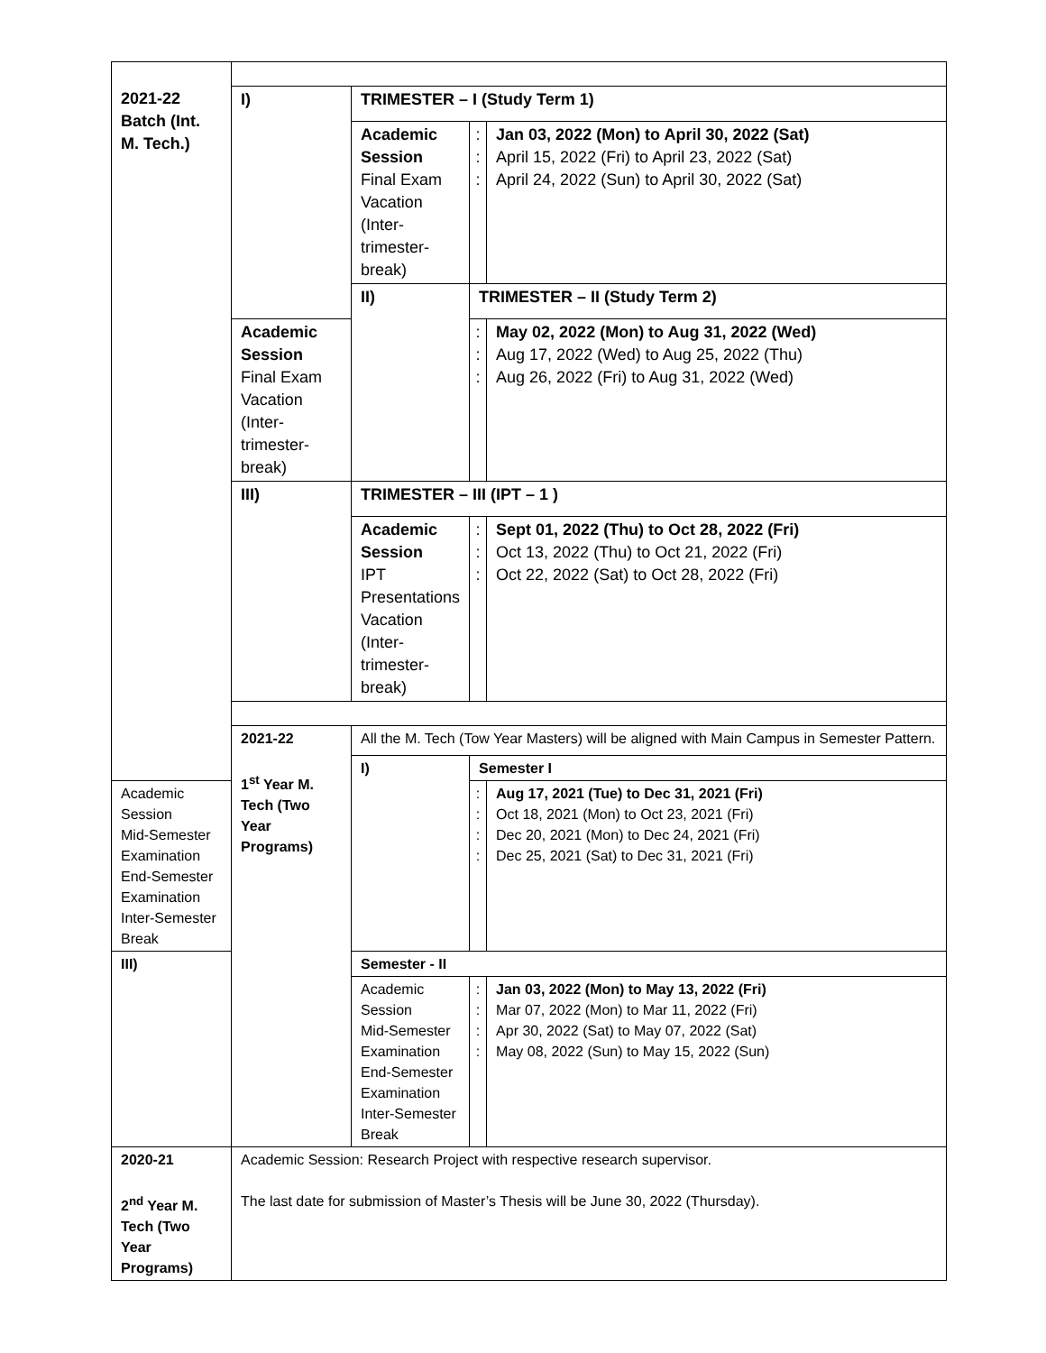| 2021-22 Batch (Int. M. Tech.) | I) | TRIMESTER – I (Study Term 1) | | |
| | | Academic Session Final Exam Vacation (Inter-trimester-break) | : : : | Jan 03, 2022 (Mon) to April 30, 2022 (Sat) April 15, 2022 (Fri) to April 23, 2022 (Sat) April 24, 2022 (Sun) to April 30, 2022 (Sat) |
| | | II) | TRIMESTER – II (Study Term 2) | |
| | Academic Session Final Exam Vacation (Inter-trimester-break) | | : : : | May 02, 2022 (Mon) to Aug 31, 2022 (Wed) Aug 17, 2022 (Wed) to Aug 25, 2022 (Thu) Aug 26, 2022 (Fri) to Aug 31, 2022 (Wed) |
| | III) | TRIMESTER – III (IPT – 1 ) | | |
| | | Academic Session IPT Presentations Vacation (Inter-trimester-break) | : : : | Sept 01, 2022 (Thu) to Oct 28, 2022 (Fri) Oct 13, 2022 (Thu) to Oct 21, 2022 (Fri) Oct 22, 2022 (Sat) to Oct 28, 2022 (Fri) |
| | 2021-22 1<sup>st</sup> Year M. Tech (Two Year Programs) | All the M. Tech (Tow Year Masters) will be aligned with Main Campus in Semester Pattern. | | |
| | | I) | Semester I | |
| Academic Session Mid-Semester Examination End-Semester Examination Inter-Semester Break | | | : : : : | Aug 17, 2021 (Tue) to Dec 31, 2021 (Fri) Oct 18, 2021 (Mon) to Oct 23, 2021 (Fri) Dec 20, 2021 (Mon) to Dec 24, 2021 (Fri) Dec 25, 2021 (Sat) to Dec 31, 2021 (Fri) |
| III) | | Semester - II | | |
| | | Academic Session Mid-Semester Examination End-Semester Examination Inter-Semester Break | : : : : | Jan 03, 2022 (Mon) to May 13, 2022 (Fri) Mar 07, 2022 (Mon) to Mar 11, 2022 (Fri) Apr 30, 2022 (Sat) to May 07, 2022 (Sat) May 08, 2022 (Sun) to May 15, 2022 (Sun) |
| 2020-21 2<sup>nd</sup> Year M. Tech (Two Year Programs) | Academic Session: Research Project with respective research supervisor. The last date for submission of Master’s Thesis will be June 30, 2022 (Thursday). | | | |